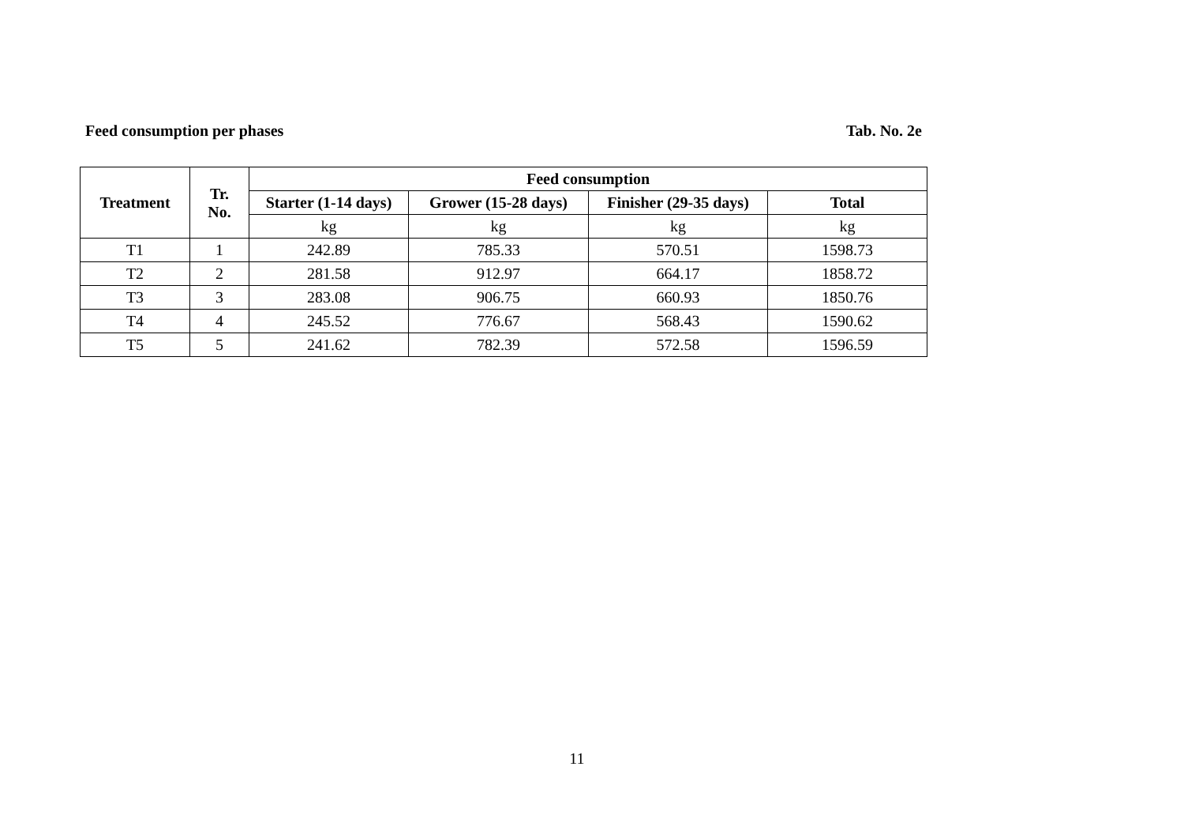Feed consumption per phases Tab. No. 2e
| Treatment | Tr. No. | Feed consumption | | | |
| --- | --- | --- | --- | --- | --- |
| | | Starter (1-14 days) | Grower (15-28 days) | Finisher (29-35 days) | Total |
| | | kg | kg | kg | kg |
| T1 | 1 | 242.89 | 785.33 | 570.51 | 1598.73 |
| T2 | 2 | 281.58 | 912.97 | 664.17 | 1858.72 |
| T3 | 3 | 283.08 | 906.75 | 660.93 | 1850.76 |
| T4 | 4 | 245.52 | 776.67 | 568.43 | 1590.62 |
| T5 | 5 | 241.62 | 782.39 | 572.58 | 1596.59 |
11